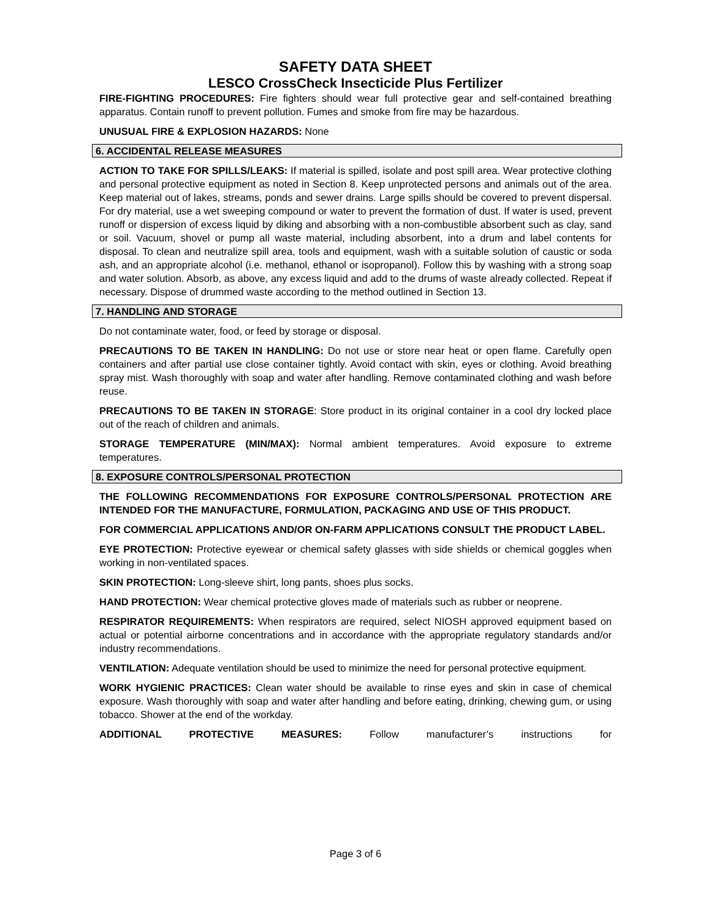SAFETY DATA SHEET
LESCO CrossCheck Insecticide Plus Fertilizer
FIRE-FIGHTING PROCEDURES: Fire fighters should wear full protective gear and self-contained breathing apparatus. Contain runoff to prevent pollution. Fumes and smoke from fire may be hazardous.
UNUSUAL FIRE & EXPLOSION HAZARDS: None
6. ACCIDENTAL RELEASE MEASURES
ACTION TO TAKE FOR SPILLS/LEAKS: If material is spilled, isolate and post spill area. Wear protective clothing and personal protective equipment as noted in Section 8. Keep unprotected persons and animals out of the area. Keep material out of lakes, streams, ponds and sewer drains. Large spills should be covered to prevent dispersal. For dry material, use a wet sweeping compound or water to prevent the formation of dust. If water is used, prevent runoff or dispersion of excess liquid by diking and absorbing with a non-combustible absorbent such as clay, sand or soil. Vacuum, shovel or pump all waste material, including absorbent, into a drum and label contents for disposal. To clean and neutralize spill area, tools and equipment, wash with a suitable solution of caustic or soda ash, and an appropriate alcohol (i.e. methanol, ethanol or isopropanol). Follow this by washing with a strong soap and water solution. Absorb, as above, any excess liquid and add to the drums of waste already collected. Repeat if necessary. Dispose of drummed waste according to the method outlined in Section 13.
7. HANDLING AND STORAGE
Do not contaminate water, food, or feed by storage or disposal.
PRECAUTIONS TO BE TAKEN IN HANDLING: Do not use or store near heat or open flame. Carefully open containers and after partial use close container tightly. Avoid contact with skin, eyes or clothing. Avoid breathing spray mist. Wash thoroughly with soap and water after handling. Remove contaminated clothing and wash before reuse.
PRECAUTIONS TO BE TAKEN IN STORAGE: Store product in its original container in a cool dry locked place out of the reach of children and animals.
STORAGE TEMPERATURE (MIN/MAX): Normal ambient temperatures. Avoid exposure to extreme temperatures.
8. EXPOSURE CONTROLS/PERSONAL PROTECTION
THE FOLLOWING RECOMMENDATIONS FOR EXPOSURE CONTROLS/PERSONAL PROTECTION ARE INTENDED FOR THE MANUFACTURE, FORMULATION, PACKAGING AND USE OF THIS PRODUCT.
FOR COMMERCIAL APPLICATIONS AND/OR ON-FARM APPLICATIONS CONSULT THE PRODUCT LABEL.
EYE PROTECTION: Protective eyewear or chemical safety glasses with side shields or chemical goggles when working in non-ventilated spaces.
SKIN PROTECTION: Long-sleeve shirt, long pants, shoes plus socks.
HAND PROTECTION: Wear chemical protective gloves made of materials such as rubber or neoprene.
RESPIRATOR REQUIREMENTS: When respirators are required, select NIOSH approved equipment based on actual or potential airborne concentrations and in accordance with the appropriate regulatory standards and/or industry recommendations.
VENTILATION: Adequate ventilation should be used to minimize the need for personal protective equipment.
WORK HYGIENIC PRACTICES: Clean water should be available to rinse eyes and skin in case of chemical exposure. Wash thoroughly with soap and water after handling and before eating, drinking, chewing gum, or using tobacco. Shower at the end of the workday.
ADDITIONAL PROTECTIVE MEASURES: Follow manufacturer’s instructions for
Page 3 of 6